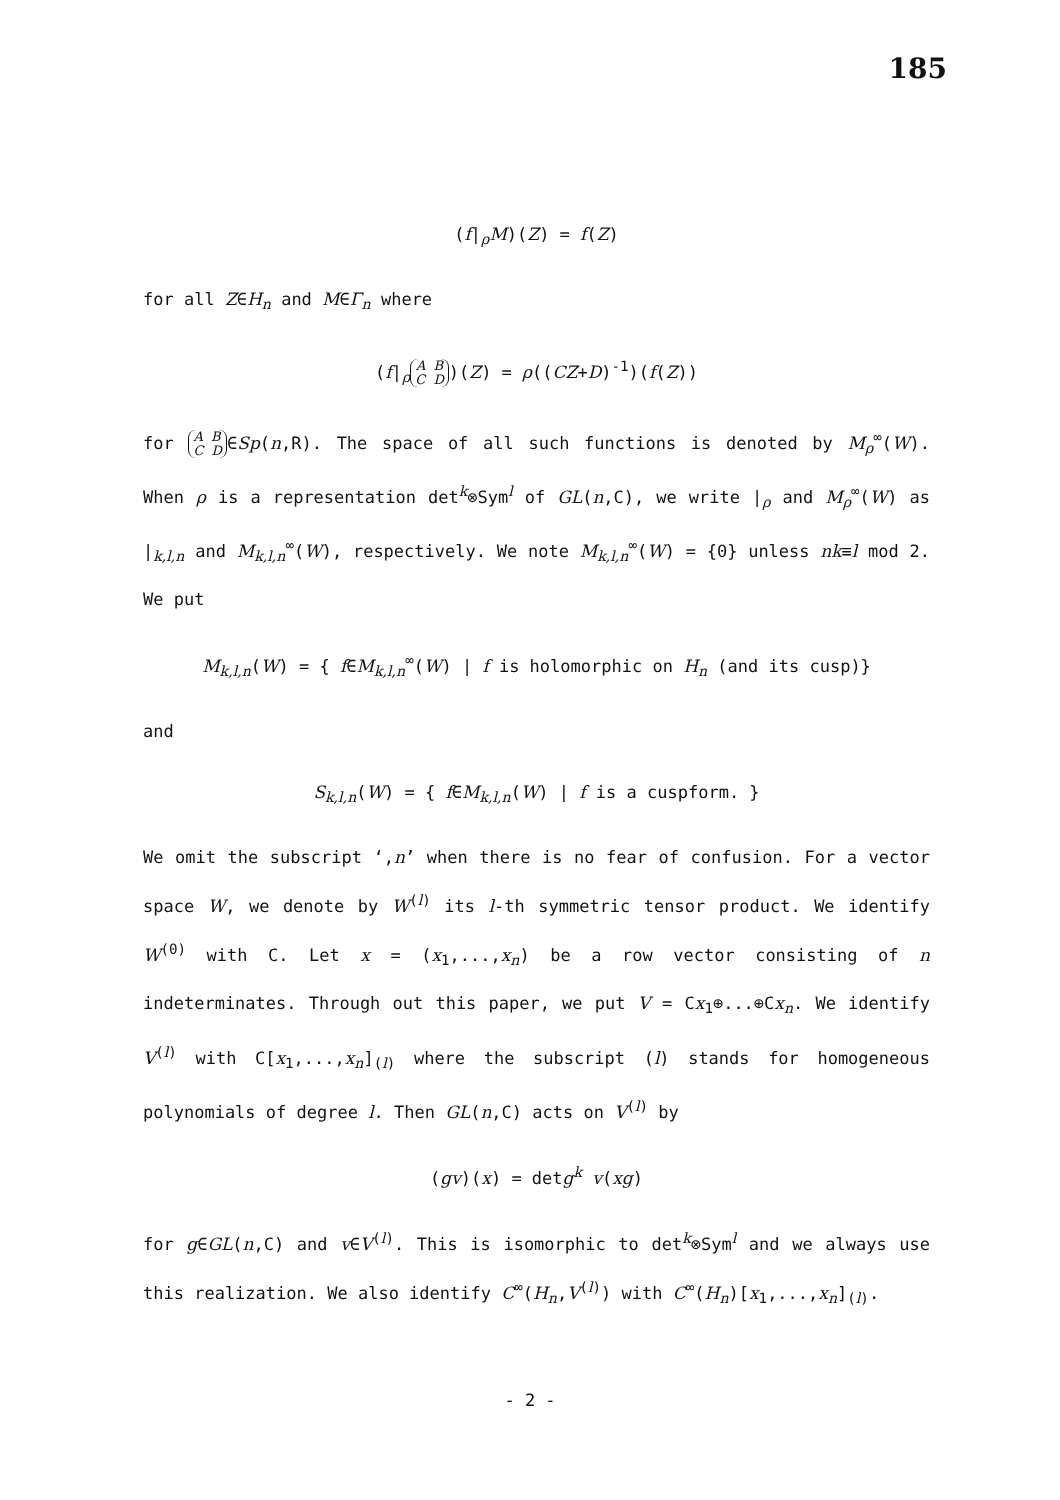185
(f|<sub>ρ</sub>M)(Z) = f(Z)
for all Z∈H<sub>n</sub> and M∈Γ<sub>n</sub> where
(f|<sub>ρ</sub> A B
C D)(Z) = ρ((CZ+D)<sup>-1</sup>)(f(Z))
for A B
C D ∈Sp(n,R). The space of all such functions is denoted by M<sub>ρ</sub><sup>∞</sup>(W). When ρ is a representation det<sup>k</sup>⊗Sym<sup>l</sup> of GL(n,C), we write |<sub>ρ</sub> and M<sub>ρ</sub><sup>∞</sup>(W) as |<sub>k,l,n</sub> and M<sub>k,l,n</sub><sup>∞</sup>(W), respectively. We note M<sub>k,l,n</sub><sup>∞</sup>(W) = {0} unless nk≡l mod 2. We put
M<sub>k,l,n</sub>(W) = { f∈M<sub>k,l,n</sub><sup>∞</sup>(W) | f is holomorphic on H<sub>n</sub> (and its cusp)}
and
S<sub>k,l,n</sub>(W) = { f∈M<sub>k,l,n</sub>(W) | f is a cuspform. }
We omit the subscript ‘,n’ when there is no fear of confusion. For a vector space W, we denote by W<sup>(l)</sup> its l-th symmetric tensor product. We identify W<sup>(0)</sup> with C. Let x = (x<sub>1</sub>,...,x<sub>n</sub>) be a row vector consisting of n indeterminates. Through out this paper, we put V = Cx<sub>1</sub>⊕...⊕Cx<sub>n</sub>. We identify V<sup>(l)</sup> with C[x<sub>1</sub>,...,x<sub>n</sub>]<sub>(l)</sub> where the subscript (l) stands for homogeneous polynomials of degree l. Then GL(n,C) acts on V<sup>(l)</sup> by
(gv)(x) = detg<sup>k</sup> v(xg)
for g∈GL(n,C) and v∈V<sup>(l)</sup>. This is isomorphic to det<sup>k</sup>⊗Sym<sup>l</sup> and we always use this realization. We also identify C<sup>∞</sup>(H<sub>n</sub>,V<sup>(l)</sup>) with C<sup>∞</sup>(H<sub>n</sub>)[x<sub>1</sub>,...,x<sub>n</sub>]<sub>(l)</sub>.
- 2 -